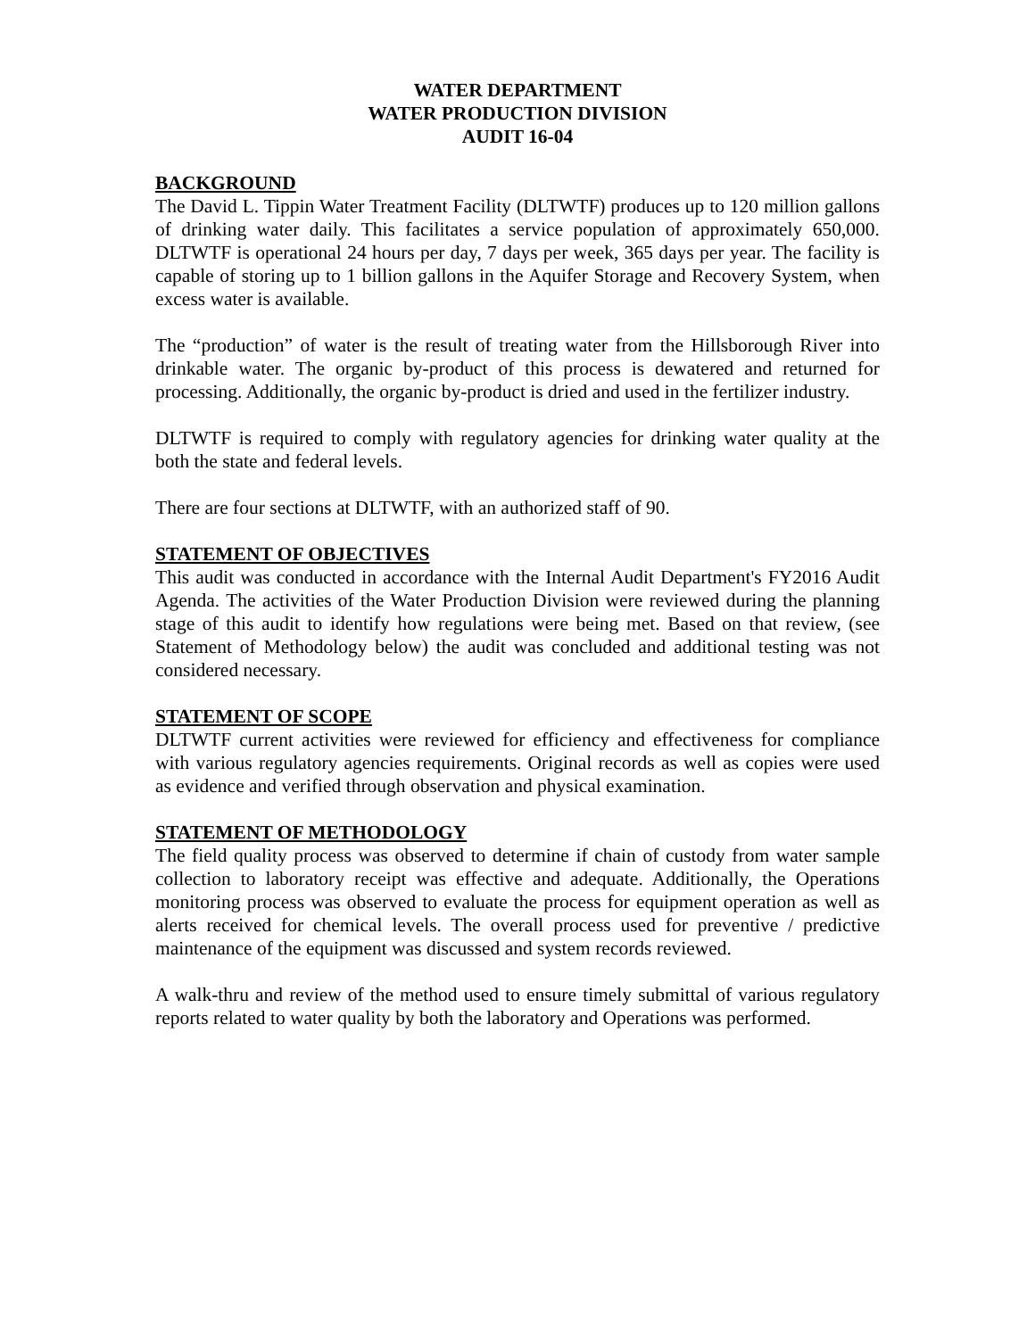WATER DEPARTMENT
WATER PRODUCTION DIVISION
AUDIT 16-04
BACKGROUND
The David L. Tippin Water Treatment Facility (DLTWTF) produces up to 120 million gallons of drinking water daily. This facilitates a service population of approximately 650,000. DLTWTF is operational 24 hours per day, 7 days per week, 365 days per year. The facility is capable of storing up to 1 billion gallons in the Aquifer Storage and Recovery System, when excess water is available.
The “production” of water is the result of treating water from the Hillsborough River into drinkable water. The organic by-product of this process is dewatered and returned for processing. Additionally, the organic by-product is dried and used in the fertilizer industry.
DLTWTF is required to comply with regulatory agencies for drinking water quality at the both the state and federal levels.
There are four sections at DLTWTF, with an authorized staff of 90.
STATEMENT OF OBJECTIVES
This audit was conducted in accordance with the Internal Audit Department's FY2016 Audit Agenda. The activities of the Water Production Division were reviewed during the planning stage of this audit to identify how regulations were being met. Based on that review, (see Statement of Methodology below) the audit was concluded and additional testing was not considered necessary.
STATEMENT OF SCOPE
DLTWTF current activities were reviewed for efficiency and effectiveness for compliance with various regulatory agencies requirements. Original records as well as copies were used as evidence and verified through observation and physical examination.
STATEMENT OF METHODOLOGY
The field quality process was observed to determine if chain of custody from water sample collection to laboratory receipt was effective and adequate. Additionally, the Operations monitoring process was observed to evaluate the process for equipment operation as well as alerts received for chemical levels. The overall process used for preventive / predictive maintenance of the equipment was discussed and system records reviewed.
A walk-thru and review of the method used to ensure timely submittal of various regulatory reports related to water quality by both the laboratory and Operations was performed.